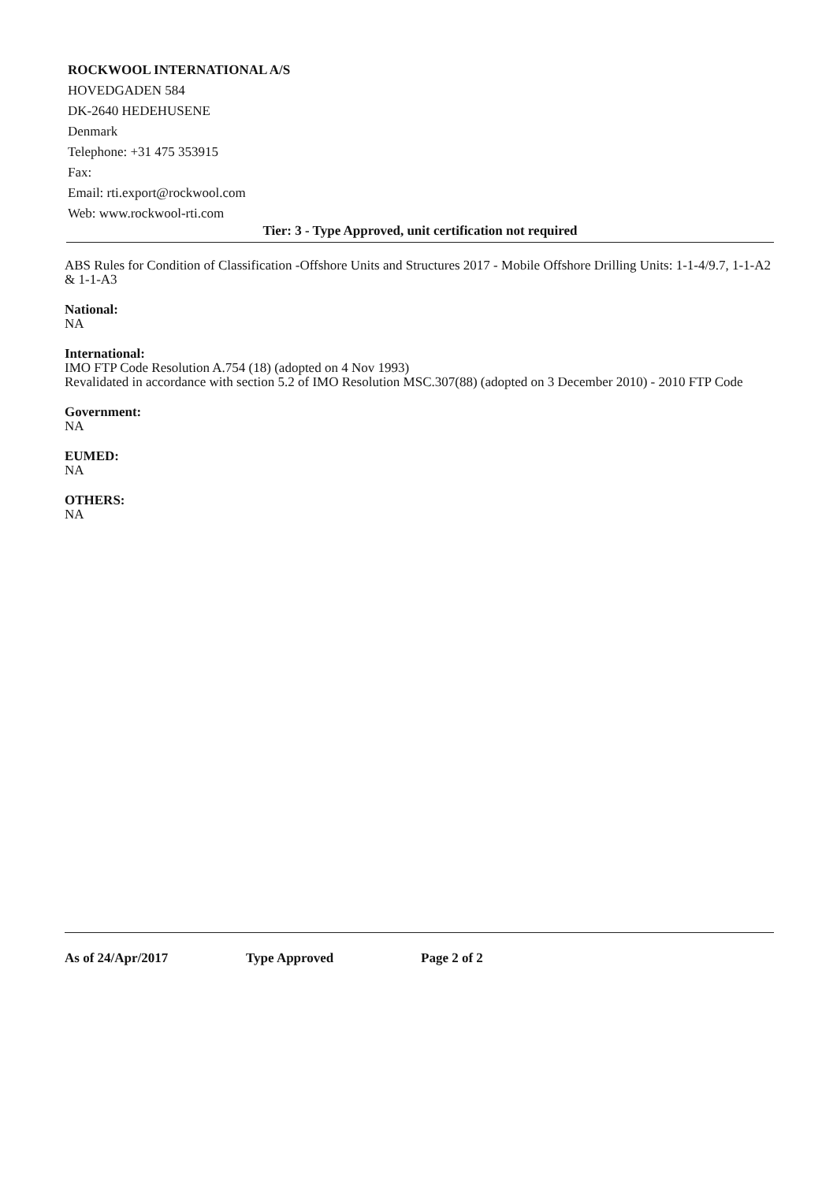ROCKWOOL INTERNATIONAL A/S
HOVEDGADEN 584
DK-2640 HEDEHUSENE
Denmark
Telephone: +31 475 353915
Fax:
Email: rti.export@rockwool.com
Web: www.rockwool-rti.com
Tier: 3 - Type Approved, unit certification not required
ABS Rules for Condition of Classification -Offshore Units and Structures 2017 - Mobile Offshore Drilling Units: 1-1-4/9.7, 1-1-A2 & 1-1-A3
National:
NA
International:
IMO FTP Code Resolution A.754 (18) (adopted on 4 Nov 1993)
Revalidated in accordance with section 5.2 of IMO Resolution MSC.307(88) (adopted on 3 December 2010) - 2010 FTP Code
Government:
NA
EUMED:
NA
OTHERS:
NA
As of 24/Apr/2017 Type Approved Page 2 of 2